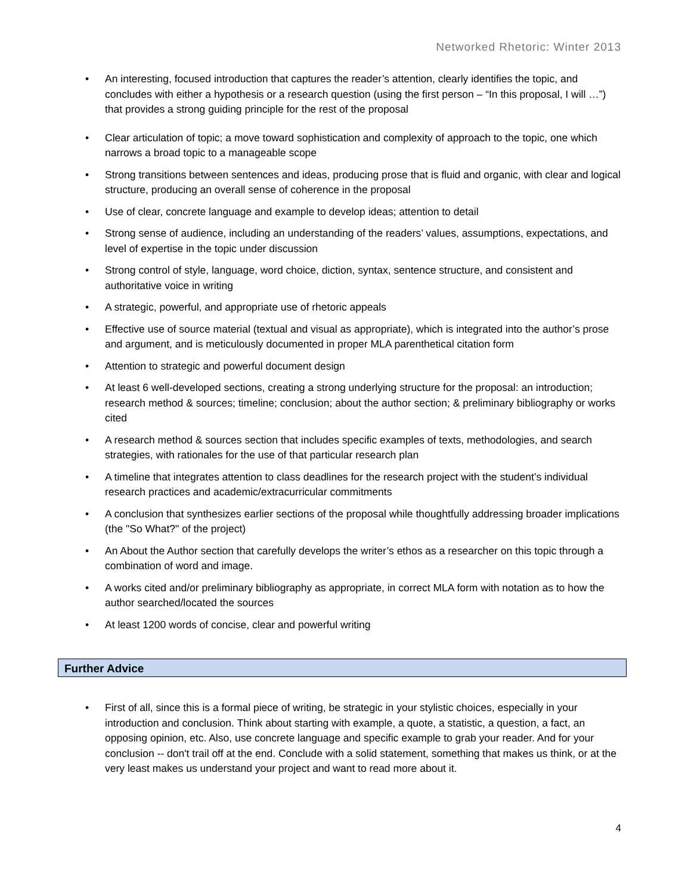Networked Rhetoric: Winter 2013
• An interesting, focused introduction that captures the reader’s attention, clearly identifies the topic, and concludes with either a hypothesis or a research question (using the first person – “In this proposal, I will …”) that provides a strong guiding principle for the rest of the proposal
• Clear articulation of topic; a move toward sophistication and complexity of approach to the topic, one which narrows a broad topic to a manageable scope
• Strong transitions between sentences and ideas, producing prose that is fluid and organic, with clear and logical structure, producing an overall sense of coherence in the proposal
• Use of clear, concrete language and example to develop ideas; attention to detail
• Strong sense of audience, including an understanding of the readers’ values, assumptions, expectations, and level of expertise in the topic under discussion
• Strong control of style, language, word choice, diction, syntax, sentence structure, and consistent and authoritative voice in writing
• A strategic, powerful, and appropriate use of rhetoric appeals
• Effective use of source material (textual and visual as appropriate), which is integrated into the author’s prose and argument, and is meticulously documented in proper MLA parenthetical citation form
• Attention to strategic and powerful document design
• At least 6 well-developed sections, creating a strong underlying structure for the proposal: an introduction; research method & sources; timeline; conclusion; about the author section; & preliminary bibliography or works cited
• A research method & sources section that includes specific examples of texts, methodologies, and search strategies, with rationales for the use of that particular research plan
• A timeline that integrates attention to class deadlines for the research project with the student’s individual research practices and academic/extracurricular commitments
• A conclusion that synthesizes earlier sections of the proposal while thoughtfully addressing broader implications (the "So What?" of the project)
• An About the Author section that carefully develops the writer’s ethos as a researcher on this topic through a combination of word and image.
• A works cited and/or preliminary bibliography as appropriate, in correct MLA form with notation as to how the author searched/located the sources
• At least 1200 words of concise, clear and powerful writing
Further Advice
• First of all, since this is a formal piece of writing, be strategic in your stylistic choices, especially in your introduction and conclusion. Think about starting with example, a quote, a statistic, a question, a fact, an opposing opinion, etc. Also, use concrete language and specific example to grab your reader. And for your conclusion -- don't trail off at the end. Conclude with a solid statement, something that makes us think, or at the very least makes us understand your project and want to read more about it.
4